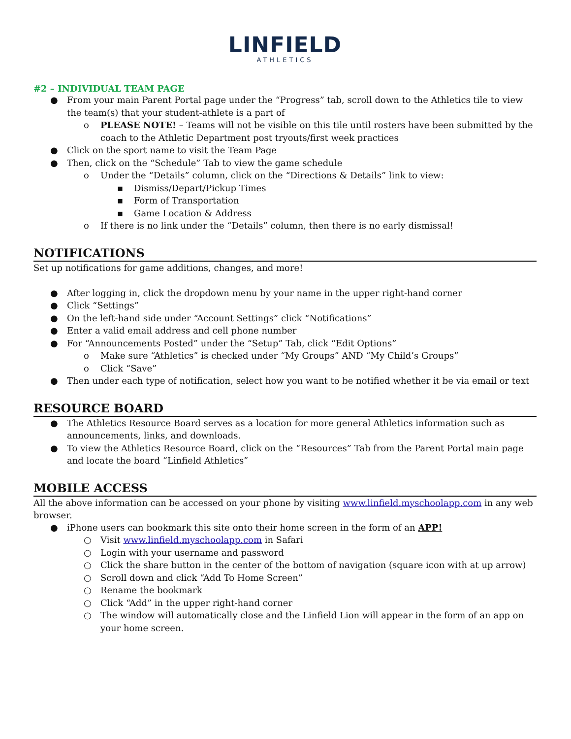LINFIELD
ATHLETICS
#2 – INDIVIDUAL TEAM PAGE
● From your main Parent Portal page under the “Progress” tab, scroll down to the Athletics tile to view the team(s) that your student-athlete is a part of
o PLEASE NOTE! – Teams will not be visible on this tile until rosters have been submitted by the coach to the Athletic Department post tryouts/first week practices
● Click on the sport name to visit the Team Page
● Then, click on the “Schedule” Tab to view the game schedule
o Under the “Details” column, click on the “Directions & Details” link to view:
▪ Dismiss/Depart/Pickup Times
▪ Form of Transportation
▪ Game Location & Address
o If there is no link under the “Details” column, then there is no early dismissal!
NOTIFICATIONS
Set up notifications for game additions, changes, and more!
● After logging in, click the dropdown menu by your name in the upper right-hand corner
● Click “Settings”
● On the left-hand side under “Account Settings” click “Notifications”
● Enter a valid email address and cell phone number
● For “Announcements Posted” under the “Setup” Tab, click “Edit Options”
o Make sure “Athletics” is checked under “My Groups” AND “My Child’s Groups”
o Click “Save”
● Then under each type of notification, select how you want to be notified whether it be via email or text
RESOURCE BOARD
● The Athletics Resource Board serves as a location for more general Athletics information such as announcements, links, and downloads.
● To view the Athletics Resource Board, click on the “Resources” Tab from the Parent Portal main page and locate the board “Linfield Athletics”
MOBILE ACCESS
All the above information can be accessed on your phone by visiting www.linfield.myschoolapp.com in any web browser.
● iPhone users can bookmark this site onto their home screen in the form of an APP!
○ Visit www.linfield.myschoolapp.com in Safari
○ Login with your username and password
○ Click the share button in the center of the bottom of navigation (square icon with at up arrow)
○ Scroll down and click “Add To Home Screen”
○ Rename the bookmark
○ Click “Add” in the upper right-hand corner
○ The window will automatically close and the Linfield Lion will appear in the form of an app on your home screen.